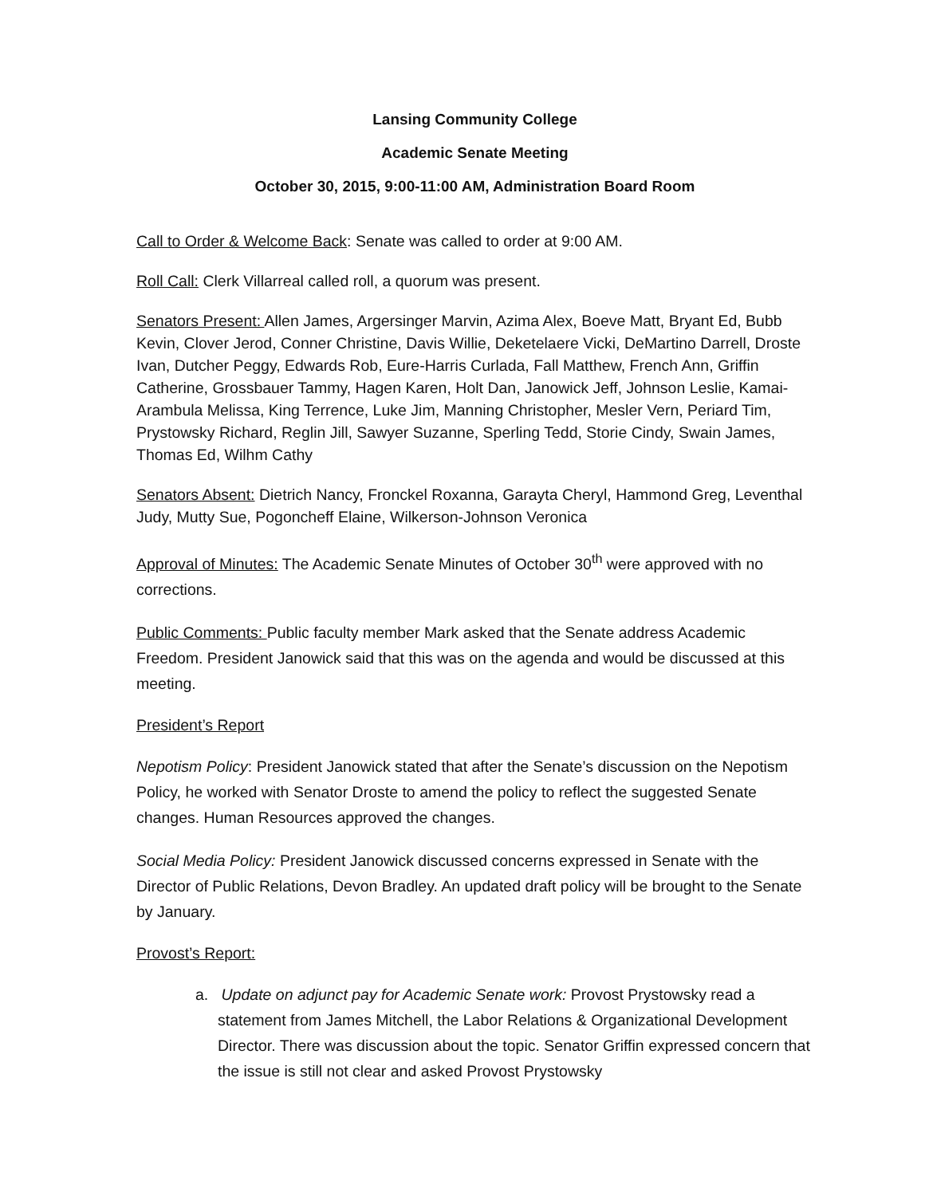Lansing Community College
Academic Senate Meeting
October 30, 2015, 9:00-11:00 AM, Administration Board Room
Call to Order & Welcome Back: Senate was called to order at 9:00 AM.
Roll Call: Clerk Villarreal called roll, a quorum was present.
Senators Present: Allen James, Argersinger Marvin, Azima Alex, Boeve Matt, Bryant Ed, Bubb Kevin, Clover Jerod, Conner Christine, Davis Willie, Deketelaere Vicki, DeMartino Darrell, Droste Ivan, Dutcher Peggy, Edwards Rob, Eure-Harris Curlada, Fall Matthew, French Ann, Griffin Catherine, Grossbauer Tammy, Hagen Karen, Holt Dan, Janowick Jeff, Johnson Leslie, Kamai-Arambula Melissa, King Terrence, Luke Jim, Manning Christopher, Mesler Vern, Periard Tim, Prystowsky Richard, Reglin Jill, Sawyer Suzanne, Sperling Tedd, Storie Cindy, Swain James, Thomas Ed, Wilhm Cathy
Senators Absent: Dietrich Nancy, Fronckel Roxanna, Garayta Cheryl, Hammond Greg, Leventhal Judy, Mutty Sue, Pogoncheff Elaine, Wilkerson-Johnson Veronica
Approval of Minutes: The Academic Senate Minutes of October 30<sup>th</sup> were approved with no corrections.
Public Comments: Public faculty member Mark asked that the Senate address Academic Freedom. President Janowick said that this was on the agenda and would be discussed at this meeting.
President’s Report
Nepotism Policy: President Janowick stated that after the Senate’s discussion on the Nepotism Policy, he worked with Senator Droste to amend the policy to reflect the suggested Senate changes. Human Resources approved the changes.
Social Media Policy: President Janowick discussed concerns expressed in Senate with the Director of Public Relations, Devon Bradley. An updated draft policy will be brought to the Senate by January.
Provost’s Report:
a. Update on adjunct pay for Academic Senate work: Provost Prystowsky read a statement from James Mitchell, the Labor Relations & Organizational Development Director. There was discussion about the topic. Senator Griffin expressed concern that the issue is still not clear and asked Provost Prystowsky